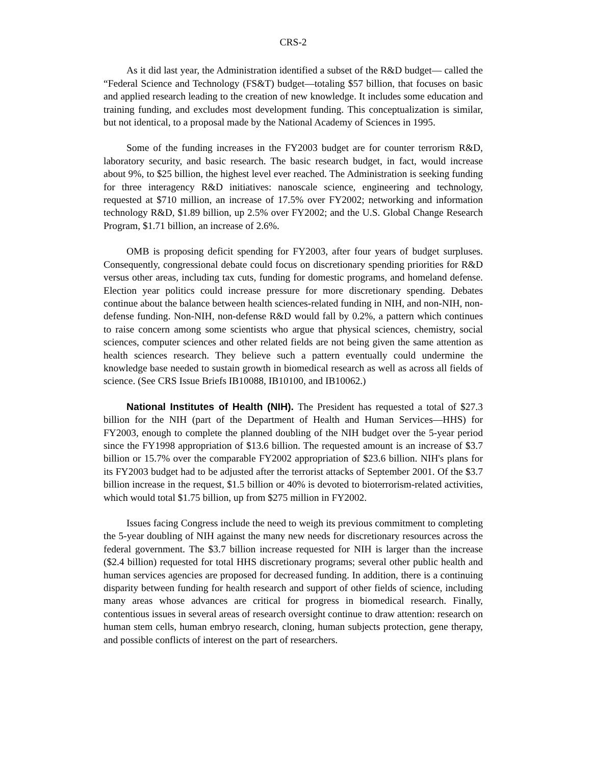CRS-2
As it did last year, the Administration identified a subset of the R&D budget— called the “Federal Science and Technology (FS&T) budget—totaling $57 billion, that focuses on basic and applied research leading to the creation of new knowledge. It includes some education and training funding, and excludes most development funding. This conceptualization is similar, but not identical, to a proposal made by the National Academy of Sciences in 1995.
Some of the funding increases in the FY2003 budget are for counter terrorism R&D, laboratory security, and basic research. The basic research budget, in fact, would increase about 9%, to $25 billion, the highest level ever reached. The Administration is seeking funding for three interagency R&D initiatives: nanoscale science, engineering and technology, requested at $710 million, an increase of 17.5% over FY2002; networking and information technology R&D, $1.89 billion, up 2.5% over FY2002; and the U.S. Global Change Research Program, $1.71 billion, an increase of 2.6%.
OMB is proposing deficit spending for FY2003, after four years of budget surpluses. Consequently, congressional debate could focus on discretionary spending priorities for R&D versus other areas, including tax cuts, funding for domestic programs, and homeland defense. Election year politics could increase pressure for more discretionary spending. Debates continue about the balance between health sciences-related funding in NIH, and non-NIH, non-defense funding. Non-NIH, non-defense R&D would fall by 0.2%, a pattern which continues to raise concern among some scientists who argue that physical sciences, chemistry, social sciences, computer sciences and other related fields are not being given the same attention as health sciences research. They believe such a pattern eventually could undermine the knowledge base needed to sustain growth in biomedical research as well as across all fields of science. (See CRS Issue Briefs IB10088, IB10100, and IB10062.)
National Institutes of Health (NIH). The President has requested a total of $27.3 billion for the NIH (part of the Department of Health and Human Services—HHS) for FY2003, enough to complete the planned doubling of the NIH budget over the 5-year period since the FY1998 appropriation of $13.6 billion. The requested amount is an increase of $3.7 billion or 15.7% over the comparable FY2002 appropriation of $23.6 billion. NIH's plans for its FY2003 budget had to be adjusted after the terrorist attacks of September 2001. Of the $3.7 billion increase in the request, $1.5 billion or 40% is devoted to bioterrorism-related activities, which would total $1.75 billion, up from $275 million in FY2002.
Issues facing Congress include the need to weigh its previous commitment to completing the 5-year doubling of NIH against the many new needs for discretionary resources across the federal government. The $3.7 billion increase requested for NIH is larger than the increase ($2.4 billion) requested for total HHS discretionary programs; several other public health and human services agencies are proposed for decreased funding. In addition, there is a continuing disparity between funding for health research and support of other fields of science, including many areas whose advances are critical for progress in biomedical research. Finally, contentious issues in several areas of research oversight continue to draw attention: research on human stem cells, human embryo research, cloning, human subjects protection, gene therapy, and possible conflicts of interest on the part of researchers.